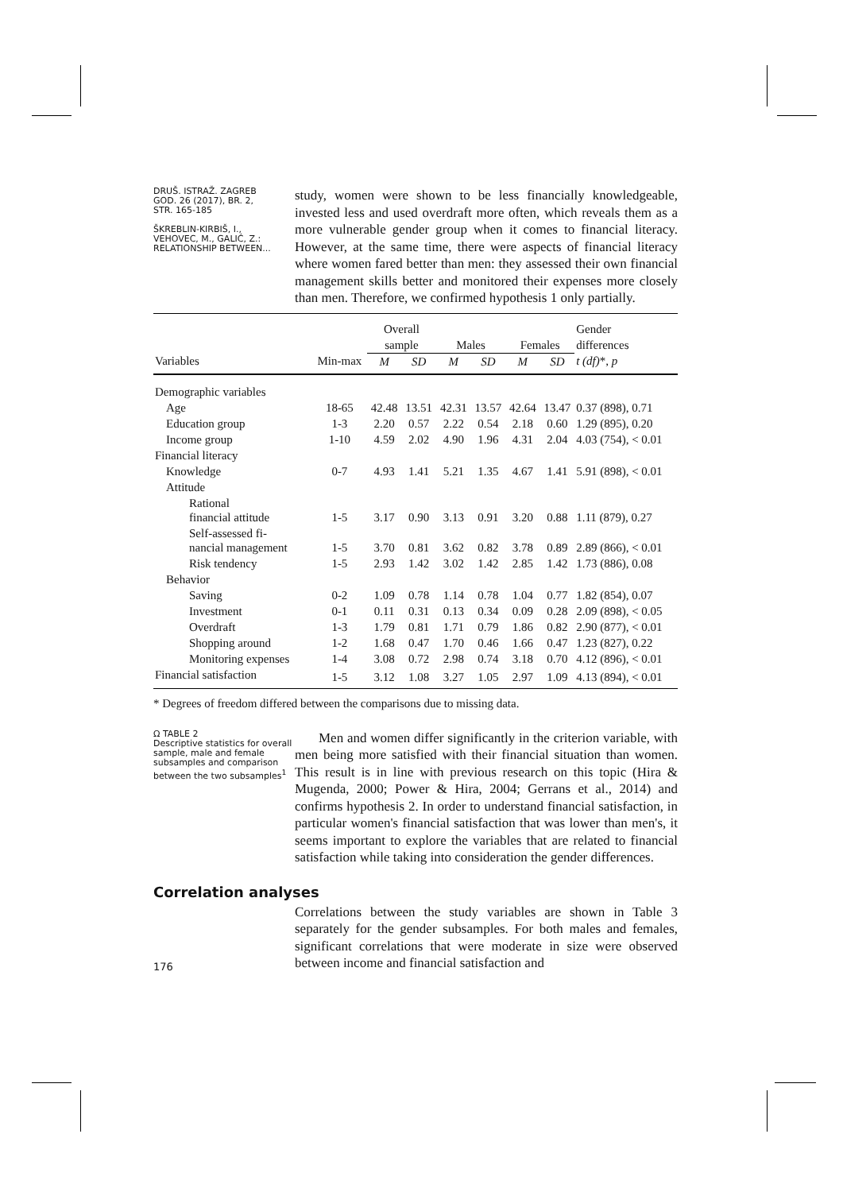DRUŠ. ISTRAŽ. ZAGREB
GOD. 26 (2017), BR. 2,
STR. 165-185
ŠKREBLIN-KIRBIŠ, I.,
VEHOVEC, M., GALIĆ, Z.:
RELATIONSHIP BETWEEN...
study, women were shown to be less financially knowledgeable, invested less and used overdraft more often, which reveals them as a more vulnerable gender group when it comes to financial literacy. However, at the same time, there were aspects of financial literacy where women fared better than men: they assessed their own financial management skills better and monitored their expenses more closely than men. Therefore, we confirmed hypothesis 1 only partially.
| | | Overall | | | | | | Gender |
| | | sample | | Males | | Females | | differences |
| Variables | Min-max | M | SD | M | SD | M | SD | t (df) *, p |
| Demographic variables | | | | | | | | |
| Age | 18-65 | 42.48 | 13.51 | 42.31 | 13.57 | 42.64 | 13.47 | 0.37 (898), 0.71 |
| Education group | 1-3 | 2.20 | 0.57 | 2.22 | 0.54 | 2.18 | 0.60 | 1.29 (895), 0.20 |
| Income group | 1-10 | 4.59 | 2.02 | 4.90 | 1.96 | 4.31 | 2.04 | 4.03 (754), < 0.01 |
| Financial literacy | | | | | | | | |
| Knowledge | 0-7 | 4.93 | 1.41 | 5.21 | 1.35 | 4.67 | 1.41 | 5.91 (898), < 0.01 |
| Attitude | | | | | | | | |
| Rational financial attitude | 1-5 | 3.17 | 0.90 | 3.13 | 0.91 | 3.20 | 0.88 | 1.11 (879), 0.27 |
| Self-assessed fi- nancial management | 1-5 | 3.70 | 0.81 | 3.62 | 0.82 | 3.78 | 0.89 | 2.89 (866), < 0.01 |
| Risk tendency | 1-5 | 2.93 | 1.42 | 3.02 | 1.42 | 2.85 | 1.42 | 1.73 (886), 0.08 |
| Behavior | | | | | | | | |
| Saving | 0-2 | 1.09 | 0.78 | 1.14 | 0.78 | 1.04 | 0.77 | 1.82 (854), 0.07 |
| Investment | 0-1 | 0.11 | 0.31 | 0.13 | 0.34 | 0.09 | 0.28 | 2.09 (898), < 0.05 |
| Overdraft | 1-3 | 1.79 | 0.81 | 1.71 | 0.79 | 1.86 | 0.82 | 2.90 (877), < 0.01 |
| Shopping around | 1-2 | 1.68 | 0.47 | 1.70 | 0.46 | 1.66 | 0.47 | 1.23 (827), 0.22 |
| Monitoring expenses | 1-4 | 3.08 | 0.72 | 2.98 | 0.74 | 3.18 | 0.70 | 4.12 (896), < 0.01 |
| Financial satisfaction | 1-5 | 3.12 | 1.08 | 3.27 | 1.05 | 2.97 | 1.09 | 4.13 (894), < 0.01 |
* Degrees of freedom differed between the comparisons due to missing data.
Ω TABLE 2
Descriptive statistics for overall sample, male and female subsamples and comparison between the two subsamples<sup>1</sup>
Men and women differ significantly in the criterion variable, with men being more satisfied with their financial situation than women. This result is in line with previous research on this topic (Hira & Mugenda, 2000; Power & Hira, 2004; Gerrans et al., 2014) and confirms hypothesis 2. In order to understand financial satisfaction, in particular women's financial satisfaction that was lower than men's, it seems important to explore the variables that are related to financial satisfaction while taking into consideration the gender differences.
Correlation analyses
176
Correlations between the study variables are shown in Table 3 separately for the gender subsamples. For both males and females, significant correlations that were moderate in size were observed between income and financial satisfaction and